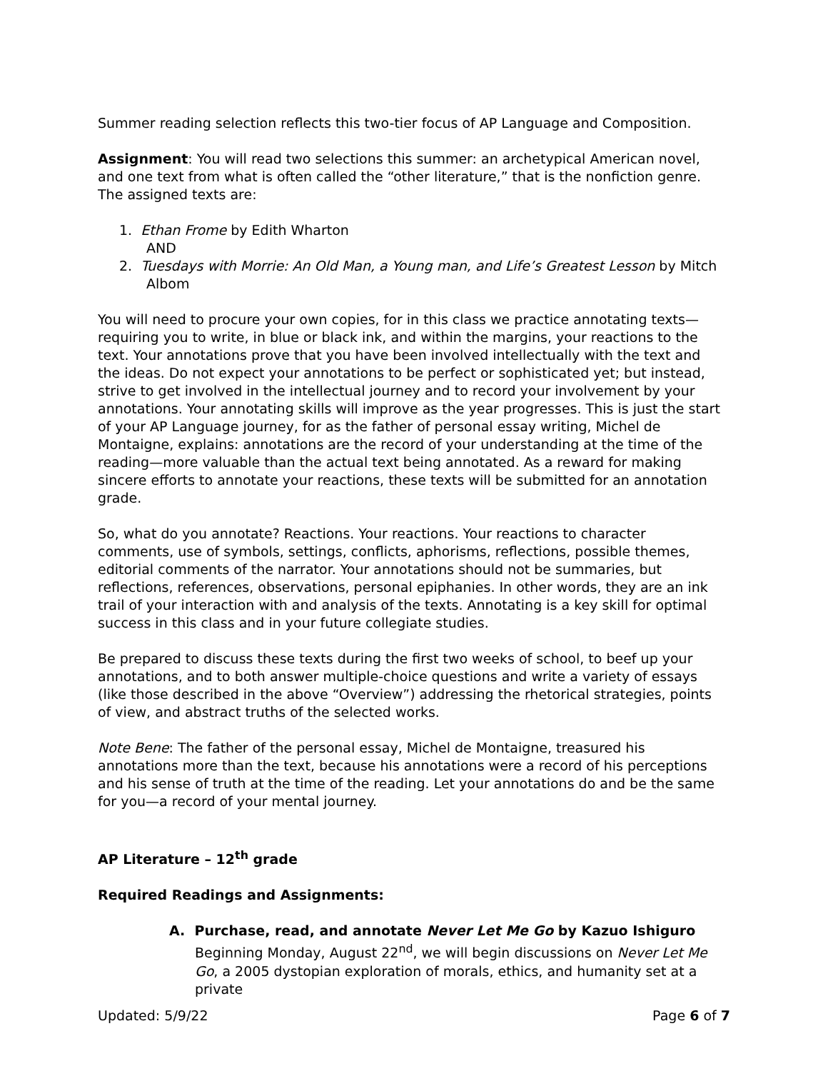Summer reading selection reflects this two-tier focus of AP Language and Composition.
Assignment: You will read two selections this summer: an archetypical American novel, and one text from what is often called the “other literature,” that is the nonfiction genre. The assigned texts are:
1. Ethan Frome by Edith Wharton
AND
2. Tuesdays with Morrie: An Old Man, a Young man, and Life’s Greatest Lesson by Mitch Albom
You will need to procure your own copies, for in this class we practice annotating texts—requiring you to write, in blue or black ink, and within the margins, your reactions to the text. Your annotations prove that you have been involved intellectually with the text and the ideas. Do not expect your annotations to be perfect or sophisticated yet; but instead, strive to get involved in the intellectual journey and to record your involvement by your annotations. Your annotating skills will improve as the year progresses. This is just the start of your AP Language journey, for as the father of personal essay writing, Michel de Montaigne, explains: annotations are the record of your understanding at the time of the reading—more valuable than the actual text being annotated. As a reward for making sincere efforts to annotate your reactions, these texts will be submitted for an annotation grade.
So, what do you annotate? Reactions. Your reactions. Your reactions to character comments, use of symbols, settings, conflicts, aphorisms, reflections, possible themes, editorial comments of the narrator. Your annotations should not be summaries, but reflections, references, observations, personal epiphanies. In other words, they are an ink trail of your interaction with and analysis of the texts. Annotating is a key skill for optimal success in this class and in your future collegiate studies.
Be prepared to discuss these texts during the first two weeks of school, to beef up your annotations, and to both answer multiple-choice questions and write a variety of essays (like those described in the above “Overview”) addressing the rhetorical strategies, points of view, and abstract truths of the selected works.
Note Bene: The father of the personal essay, Michel de Montaigne, treasured his annotations more than the text, because his annotations were a record of his perceptions and his sense of truth at the time of the reading. Let your annotations do and be the same for you—a record of your mental journey.
AP Literature – 12<sup>th</sup> grade
Required Readings and Assignments:
A. Purchase, read, and annotate Never Let Me Go by Kazuo Ishiguro
Beginning Monday, August 22<sup>nd</sup>, we will begin discussions on Never Let Me Go, a 2005 dystopian exploration of morals, ethics, and humanity set at a private
Updated: 5/9/22 Page 6 of 7